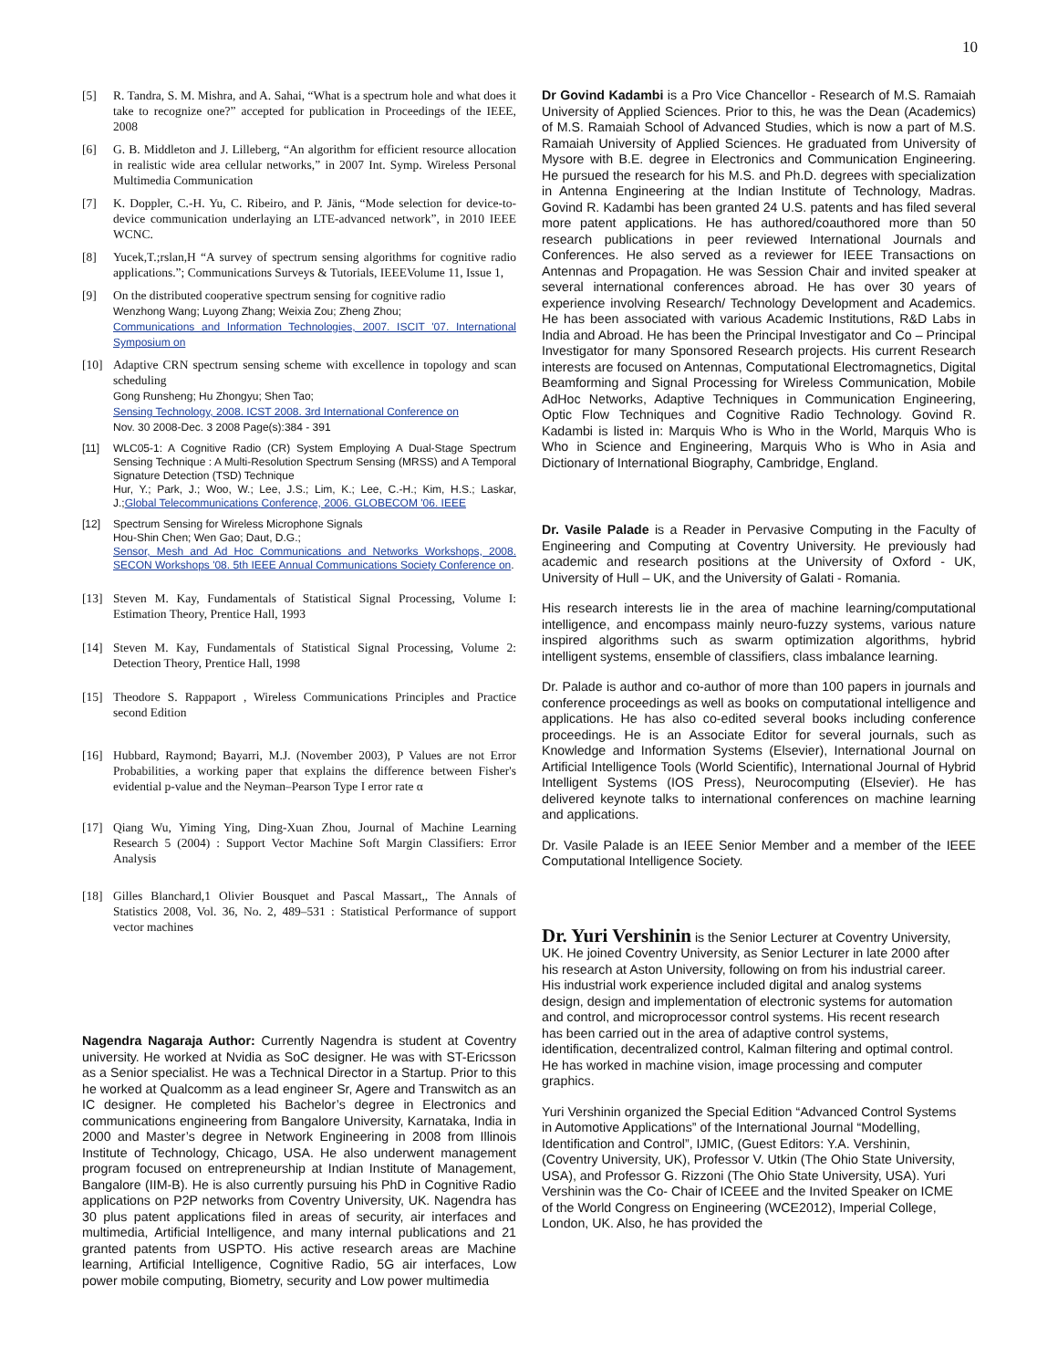10
[5] R. Tandra, S. M. Mishra, and A. Sahai, “What is a spectrum hole and what does it take to recognize one?” accepted for publication in Proceedings of the IEEE, 2008
[6] G. B. Middleton and J. Lilleberg, “An algorithm for efficient resource allocation in realistic wide area cellular networks,” in 2007 Int. Symp. Wireless Personal Multimedia Communication
[7] K. Doppler, C.-H. Yu, C. Ribeiro, and P. Jänis, “Mode selection for device-to-device communication underlaying an LTE-advanced network”, in 2010 IEEE WCNC.
[8] Yucek,T.;rslan,H “A survey of spectrum sensing algorithms for cognitive radio applications.”; Communications Surveys & Tutorials, IEEEVolume 11, Issue 1,
[9] On the distributed cooperative spectrum sensing for cognitive radio
Wenzhong Wang; Luyong Zhang; Weixia Zou; Zheng Zhou;
Communications and Information Technologies, 2007. ISCIT '07. International Symposium on
[10] Adaptive CRN spectrum sensing scheme with excellence in topology and scan scheduling
Gong Runsheng; Hu Zhongyu; Shen Tao;
Sensing Technology, 2008. ICST 2008. 3rd International Conference on
Nov. 30 2008-Dec. 3 2008 Page(s):384 - 391
[11] WLC05-1: A Cognitive Radio (CR) System Employing A Dual-Stage Spectrum Sensing Technique : A Multi-Resolution Spectrum Sensing (MRSS) and A Temporal Signature Detection (TSD) Technique
Hur, Y.; Park, J.; Woo, W.; Lee, J.S.; Lim, K.; Lee, C.-H.; Kim, H.S.; Laskar, J.;Global Telecommunications Conference, 2006. GLOBECOM '06. IEEE
[12] Spectrum Sensing for Wireless Microphone Signals
Hou-Shin Chen; Wen Gao; Daut, D.G.;
Sensor, Mesh and Ad Hoc Communications and Networks Workshops, 2008. SECON Workshops '08. 5th IEEE Annual Communications Society Conference on.
[13] Steven M. Kay, Fundamentals of Statistical Signal Processing, Volume I: Estimation Theory, Prentice Hall, 1993
[14] Steven M. Kay, Fundamentals of Statistical Signal Processing, Volume 2: Detection Theory, Prentice Hall, 1998
[15] Theodore S. Rappaport , Wireless Communications Principles and Practice second Edition
[16] Hubbard, Raymond; Bayarri, M.J. (November 2003), P Values are not Error Probabilities, a working paper that explains the difference between Fisher's evidential p-value and the Neyman–Pearson Type I error rate α
[17] Qiang Wu, Yiming Ying, Ding-Xuan Zhou, Journal of Machine Learning Research 5 (2004) : Support Vector Machine Soft Margin Classifiers: Error Analysis
[18] Gilles Blanchard,1 Olivier Bousquet and Pascal Massart,, The Annals of Statistics 2008, Vol. 36, No. 2, 489–531 : Statistical Performance of support vector machines
Nagendra Nagaraja Author: Currently Nagendra is student at Coventry university. He worked at Nvidia as SoC designer. He was with ST-Ericsson as a Senior specialist. He was a Technical Director in a Startup. Prior to this he worked at Qualcomm as a lead engineer Sr, Agere and Transwitch as an IC designer. He completed his Bachelor’s degree in Electronics and communications engineering from Bangalore University, Karnataka, India in 2000 and Master’s degree in Network Engineering in 2008 from Illinois Institute of Technology, Chicago, USA. He also underwent management program focused on entrepreneurship at Indian Institute of Management, Bangalore (IIM-B). He is also currently pursuing his PhD in Cognitive Radio applications on P2P networks from Coventry University, UK. Nagendra has 30 plus patent applications filed in areas of security, air interfaces and multimedia, Artificial Intelligence, and many internal publications and 21 granted patents from USPTO. His active research areas are Machine learning, Artificial Intelligence, Cognitive Radio, 5G air interfaces, Low power mobile computing, Biometry, security and Low power multimedia
Dr Govind Kadambi is a Pro Vice Chancellor - Research of M.S. Ramaiah University of Applied Sciences. Prior to this, he was the Dean (Academics) of M.S. Ramaiah School of Advanced Studies, which is now a part of M.S. Ramaiah University of Applied Sciences. He graduated from University of Mysore with B.E. degree in Electronics and Communication Engineering. He pursued the research for his M.S. and Ph.D. degrees with specialization in Antenna Engineering at the Indian Institute of Technology, Madras. Govind R. Kadambi has been granted 24 U.S. patents and has filed several more patent applications. He has authored/coauthored more than 50 research publications in peer reviewed International Journals and Conferences. He also served as a reviewer for IEEE Transactions on Antennas and Propagation. He was Session Chair and invited speaker at several international conferences abroad. He has over 30 years of experience involving Research/ Technology Development and Academics. He has been associated with various Academic Institutions, R&D Labs in India and Abroad. He has been the Principal Investigator and Co – Principal Investigator for many Sponsored Research projects. His current Research interests are focused on Antennas, Computational Electromagnetics, Digital Beamforming and Signal Processing for Wireless Communication, Mobile AdHoc Networks, Adaptive Techniques in Communication Engineering, Optic Flow Techniques and Cognitive Radio Technology. Govind R. Kadambi is listed in: Marquis Who is Who in the World, Marquis Who is Who in Science and Engineering, Marquis Who is Who in Asia and Dictionary of International Biography, Cambridge, England.
Dr. Vasile Palade is a Reader in Pervasive Computing in the Faculty of Engineering and Computing at Coventry University. He previously had academic and research positions at the University of Oxford - UK, University of Hull – UK, and the University of Galati - Romania.
His research interests lie in the area of machine learning/computational intelligence, and encompass mainly neuro-fuzzy systems, various nature inspired algorithms such as swarm optimization algorithms, hybrid intelligent systems, ensemble of classifiers, class imbalance learning.
Dr. Palade is author and co-author of more than 100 papers in journals and conference proceedings as well as books on computational intelligence and applications. He has also co-edited several books including conference proceedings. He is an Associate Editor for several journals, such as Knowledge and Information Systems (Elsevier), International Journal on Artificial Intelligence Tools (World Scientific), International Journal of Hybrid Intelligent Systems (IOS Press), Neurocomputing (Elsevier). He has delivered keynote talks to international conferences on machine learning and applications.
Dr. Vasile Palade is an IEEE Senior Member and a member of the IEEE Computational Intelligence Society.
Dr. Yuri Vershinin is the Senior Lecturer at Coventry University, UK. He joined Coventry University, as Senior Lecturer in late 2000 after his research at Aston University, following on from his industrial career. His industrial work experience included digital and analog systems design, design and implementation of electronic systems for automation and control, and microprocessor control systems. His recent research has been carried out in the area of adaptive control systems, identification, decentralized control, Kalman filtering and optimal control. He has worked in machine vision, image processing and computer graphics.
Yuri Vershinin organized the Special Edition “Advanced Control Systems in Automotive Applications” of the International Journal “Modelling, Identification and Control”, IJMIC, (Guest Editors: Y.A. Vershinin, (Coventry University, UK), Professor V. Utkin (The Ohio State University, USA), and Professor G. Rizzoni (The Ohio State University, USA). Yuri Vershinin was the Co- Chair of ICEEE and the Invited Speaker on ICME of the World Congress on Engineering (WCE2012), Imperial College, London, UK. Also, he has provided the